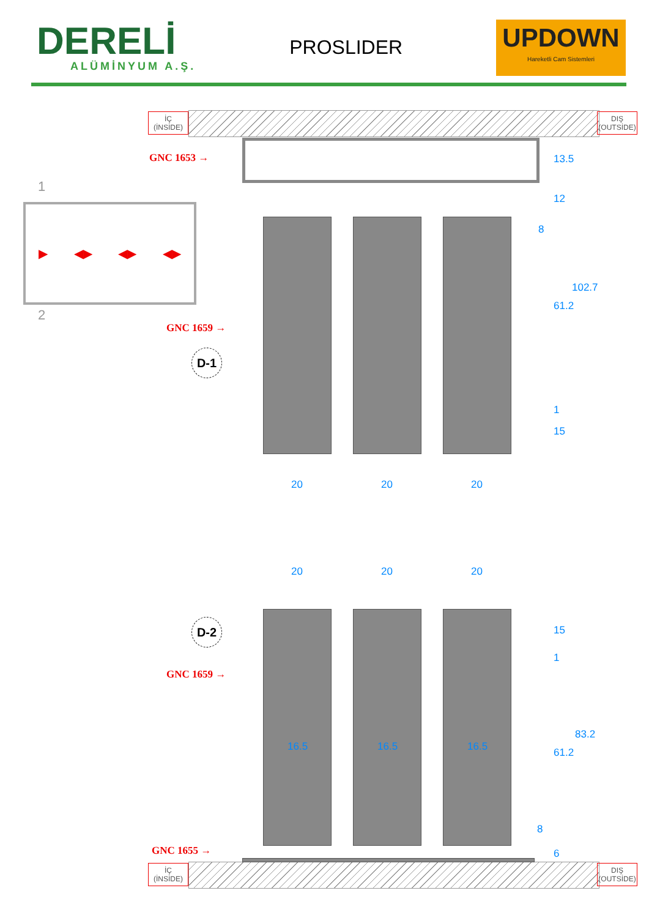DERELİ
ALÜMİNYUM A.Ş.
PROSLIDER
UPDOWN
Hareketli Cam Sistemleri
İÇ
(İNSİDE)
DIŞ
(OUTSİDE)
GNC 1653 →
GNC 1659 →
D-1
▶ ◀▶ ◀▶ ◀▶
1
2
13.5
12
8
61.2
102.7
1
15
20 20 20
20 20 20
D-2
GNC 1659 →
16.5 16.5 16.5
15
1
61.2
83.2
8
6
GNC 1655 →
İÇ
(İNSİDE)
DIŞ
(OUTSİDE)